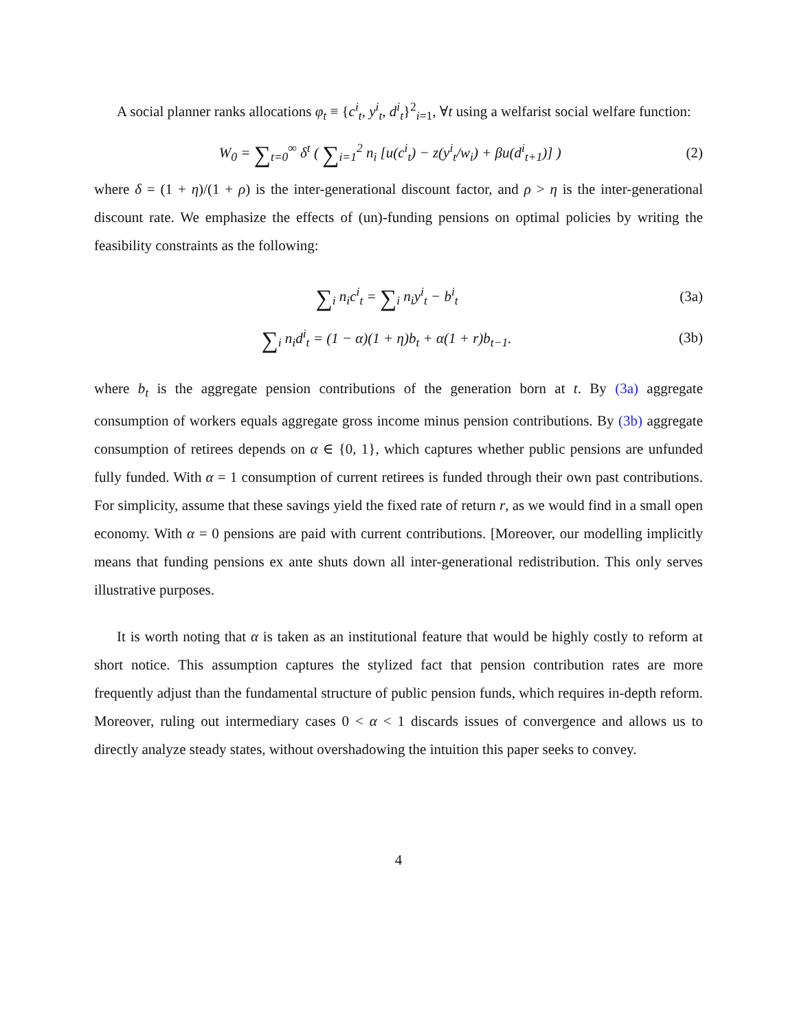A social planner ranks allocations φ<sub>t</sub> ≡ {c<sup>i</sup><sub>t</sub>, y<sup>i</sup><sub>t</sub>, d<sup>i</sup><sub>t</sub>}<sup>2</sup><sub>i=1</sub>, ∀t using a welfarist social welfare function:
W<sub>0</sub> = ∑<sub>t=0</sub><sup>∞</sup> δ<sup>t</sup> ( ∑<sub>i=1</sub><sup>2</sup> n<sub>i</sub> [u(c<sup>i</sup><sub>t</sub>) − z(y<sup>i</sup><sub>t</sub>/w<sub>i</sub>) + βu(d<sup>i</sup><sub>t+1</sub>)] ) (2)
where δ = (1 + η)/(1 + ρ) is the inter-generational discount factor, and ρ > η is the inter-generational discount rate. We emphasize the effects of (un)-funding pensions on optimal policies by writing the feasibility constraints as the following:
∑<sub>i</sub> n<sub>i</sub>c<sup>i</sup><sub>t</sub> = ∑<sub>i</sub> n<sub>i</sub>y<sup>i</sup><sub>t</sub> − b<sup>i</sup><sub>t</sub> (3a)
∑<sub>i</sub> n<sub>i</sub>d<sup>i</sup><sub>t</sub> = (1 − α)(1 + η)b<sub>t</sub> + α(1 + r)b<sub>t−1</sub>. (3b)
where b<sub>t</sub> is the aggregate pension contributions of the generation born at t. By (3a) aggregate consumption of workers equals aggregate gross income minus pension contributions. By (3b) aggregate consumption of retirees depends on α ∈ {0, 1}, which captures whether public pensions are unfunded fully funded. With α = 1 consumption of current retirees is funded through their own past contributions. For simplicity, assume that these savings yield the fixed rate of return r, as we would find in a small open economy. With α = 0 pensions are paid with current contributions. [Moreover, our modelling implicitly means that funding pensions ex ante shuts down all inter-generational redistribution. This only serves illustrative purposes.
It is worth noting that α is taken as an institutional feature that would be highly costly to reform at short notice. This assumption captures the stylized fact that pension contribution rates are more frequently adjust than the fundamental structure of public pension funds, which requires in-depth reform. Moreover, ruling out intermediary cases 0 < α < 1 discards issues of convergence and allows us to directly analyze steady states, without overshadowing the intuition this paper seeks to convey.
4